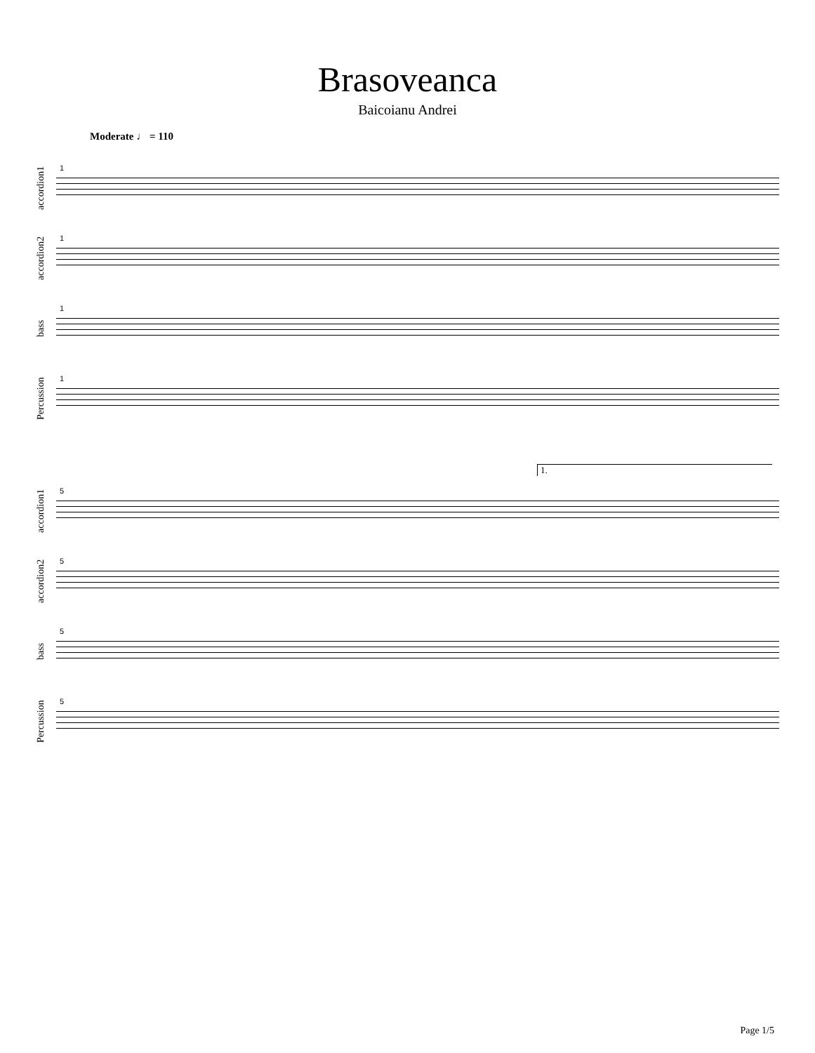Brasoveanca
Baicoianu Andrei
Moderate ♩ = 110
accordion1
1
accordion2
1
bass
1
Percussion
1
1.
accordion1
5
accordion2
5
bass
5
Percussion
5
Page 1/5